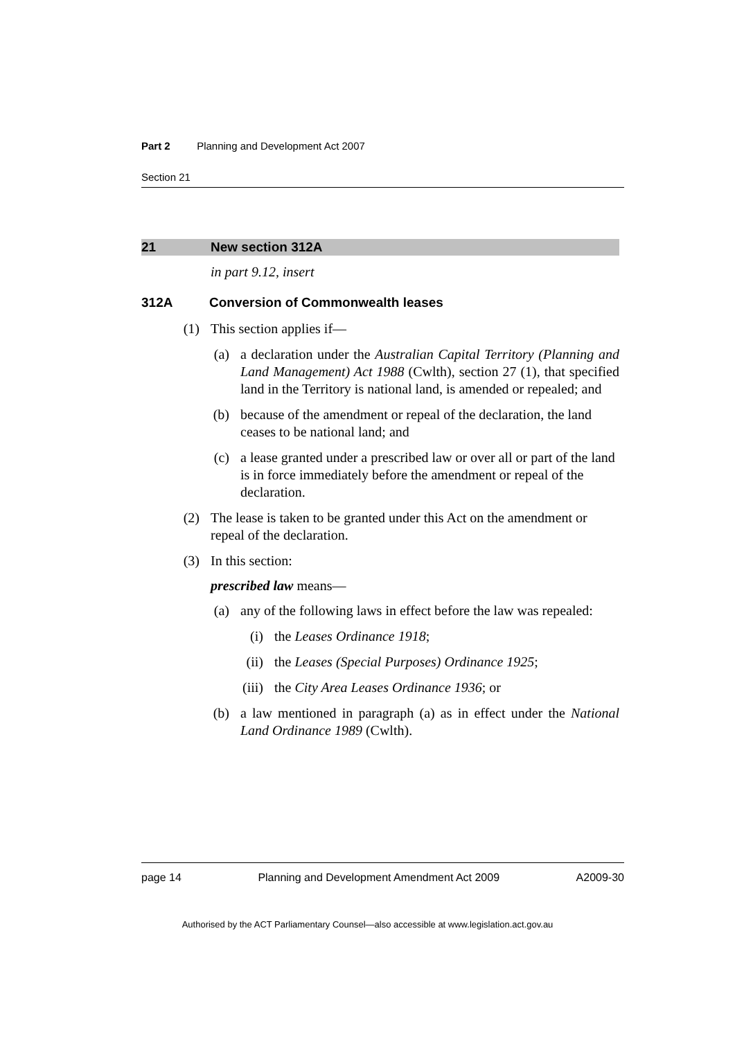Part 2 Planning and Development Act 2007
Section 21
21 New section 312A
in part 9.12, insert
312A Conversion of Commonwealth leases
(1) This section applies if—
(a) a declaration under the Australian Capital Territory (Planning and Land Management) Act 1988 (Cwlth), section 27 (1), that specified land in the Territory is national land, is amended or repealed; and
(b) because of the amendment or repeal of the declaration, the land ceases to be national land; and
(c) a lease granted under a prescribed law or over all or part of the land is in force immediately before the amendment or repeal of the declaration.
(2) The lease is taken to be granted under this Act on the amendment or repeal of the declaration.
(3) In this section:
prescribed law means—
(a) any of the following laws in effect before the law was repealed:
(i) the Leases Ordinance 1918;
(ii) the Leases (Special Purposes) Ordinance 1925;
(iii) the City Area Leases Ordinance 1936; or
(b) a law mentioned in paragraph (a) as in effect under the National Land Ordinance 1989 (Cwlth).
page 14 Planning and Development Amendment Act 2009 A2009-30
Authorised by the ACT Parliamentary Counsel—also accessible at www.legislation.act.gov.au